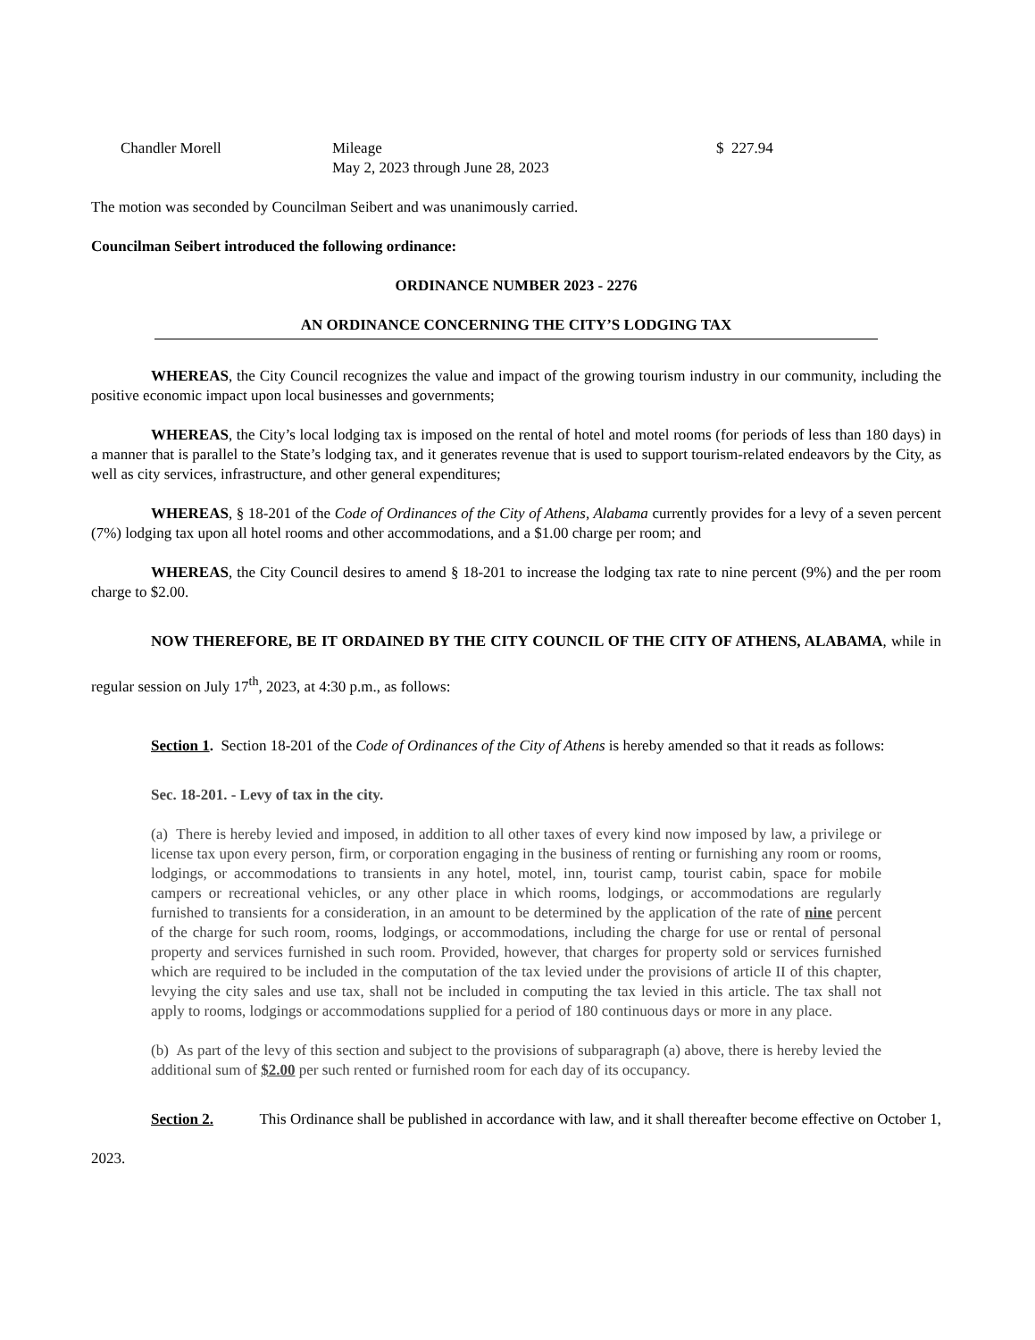Chandler Morell Mileage
May 2, 2023 through June 28, 2023
$ 227.94
The motion was seconded by Councilman Seibert and was unanimously carried.
Councilman Seibert introduced the following ordinance:
ORDINANCE NUMBER 2023 - 2276
AN ORDINANCE CONCERNING THE CITY’S LODGING TAX
WHEREAS, the City Council recognizes the value and impact of the growing tourism industry in our community, including the positive economic impact upon local businesses and governments;
WHEREAS, the City’s local lodging tax is imposed on the rental of hotel and motel rooms (for periods of less than 180 days) in a manner that is parallel to the State’s lodging tax, and it generates revenue that is used to support tourism-related endeavors by the City, as well as city services, infrastructure, and other general expenditures;
WHEREAS, § 18-201 of the Code of Ordinances of the City of Athens, Alabama currently provides for a levy of a seven percent (7%) lodging tax upon all hotel rooms and other accommodations, and a $1.00 charge per room; and
WHEREAS, the City Council desires to amend § 18-201 to increase the lodging tax rate to nine percent (9%) and the per room charge to $2.00.
NOW THEREFORE, BE IT ORDAINED BY THE CITY COUNCIL OF THE CITY OF ATHENS, ALABAMA, while in regular session on July 17<sup>th</sup>, 2023, at 4:30 p.m., as follows:
Section 1. Section 18-201 of the Code of Ordinances of the City of Athens is hereby amended so that it reads as follows:
Sec. 18-201. - Levy of tax in the city.
(a) There is hereby levied and imposed, in addition to all other taxes of every kind now imposed by law, a privilege or license tax upon every person, firm, or corporation engaging in the business of renting or furnishing any room or rooms, lodgings, or accommodations to transients in any hotel, motel, inn, tourist camp, tourist cabin, space for mobile campers or recreational vehicles, or any other place in which rooms, lodgings, or accommodations are regularly furnished to transients for a consideration, in an amount to be determined by the application of the rate of nine percent of the charge for such room, rooms, lodgings, or accommodations, including the charge for use or rental of personal property and services furnished in such room. Provided, however, that charges for property sold or services furnished which are required to be included in the computation of the tax levied under the provisions of article II of this chapter, levying the city sales and use tax, shall not be included in computing the tax levied in this article. The tax shall not apply to rooms, lodgings or accommodations supplied for a period of 180 continuous days or more in any place.
(b) As part of the levy of this section and subject to the provisions of subparagraph (a) above, there is hereby levied the additional sum of $2.00 per such rented or furnished room for each day of its occupancy.
Section 2. This Ordinance shall be published in accordance with law, and it shall thereafter become effective on October 1, 2023.